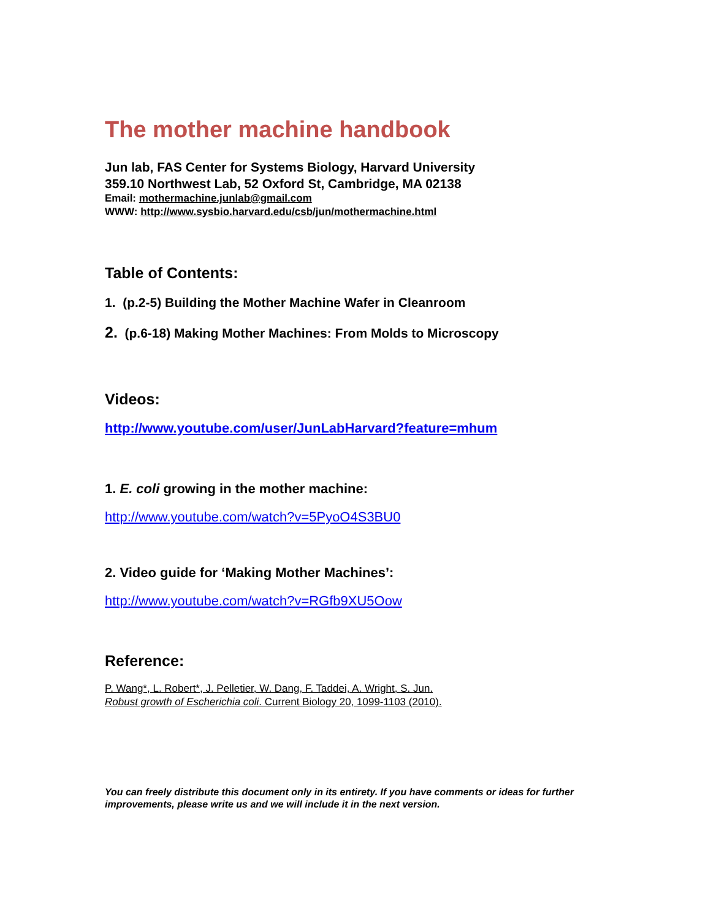The mother machine handbook
Jun lab, FAS Center for Systems Biology, Harvard University
359.10 Northwest Lab, 52 Oxford St, Cambridge, MA 02138
Email: mothermachine.junlab@gmail.com
WWW: http://www.sysbio.harvard.edu/csb/jun/mothermachine.html
Table of Contents:
1. (p.2-5) Building the Mother Machine Wafer in Cleanroom
2. (p.6-18) Making Mother Machines: From Molds to Microscopy
Videos:
http://www.youtube.com/user/JunLabHarvard?feature=mhum
1. E. coli growing in the mother machine:
http://www.youtube.com/watch?v=5PyoO4S3BU0
2. Video guide for ‘Making Mother Machines’:
http://www.youtube.com/watch?v=RGfb9XU5Oow
Reference:
P. Wang*, L. Robert*, J. Pelletier, W. Dang, F. Taddei, A. Wright, S. Jun.
Robust growth of Escherichia coli. Current Biology 20, 1099-1103 (2010).
You can freely distribute this document only in its entirety. If you have comments or ideas for further improvements, please write us and we will include it in the next version.